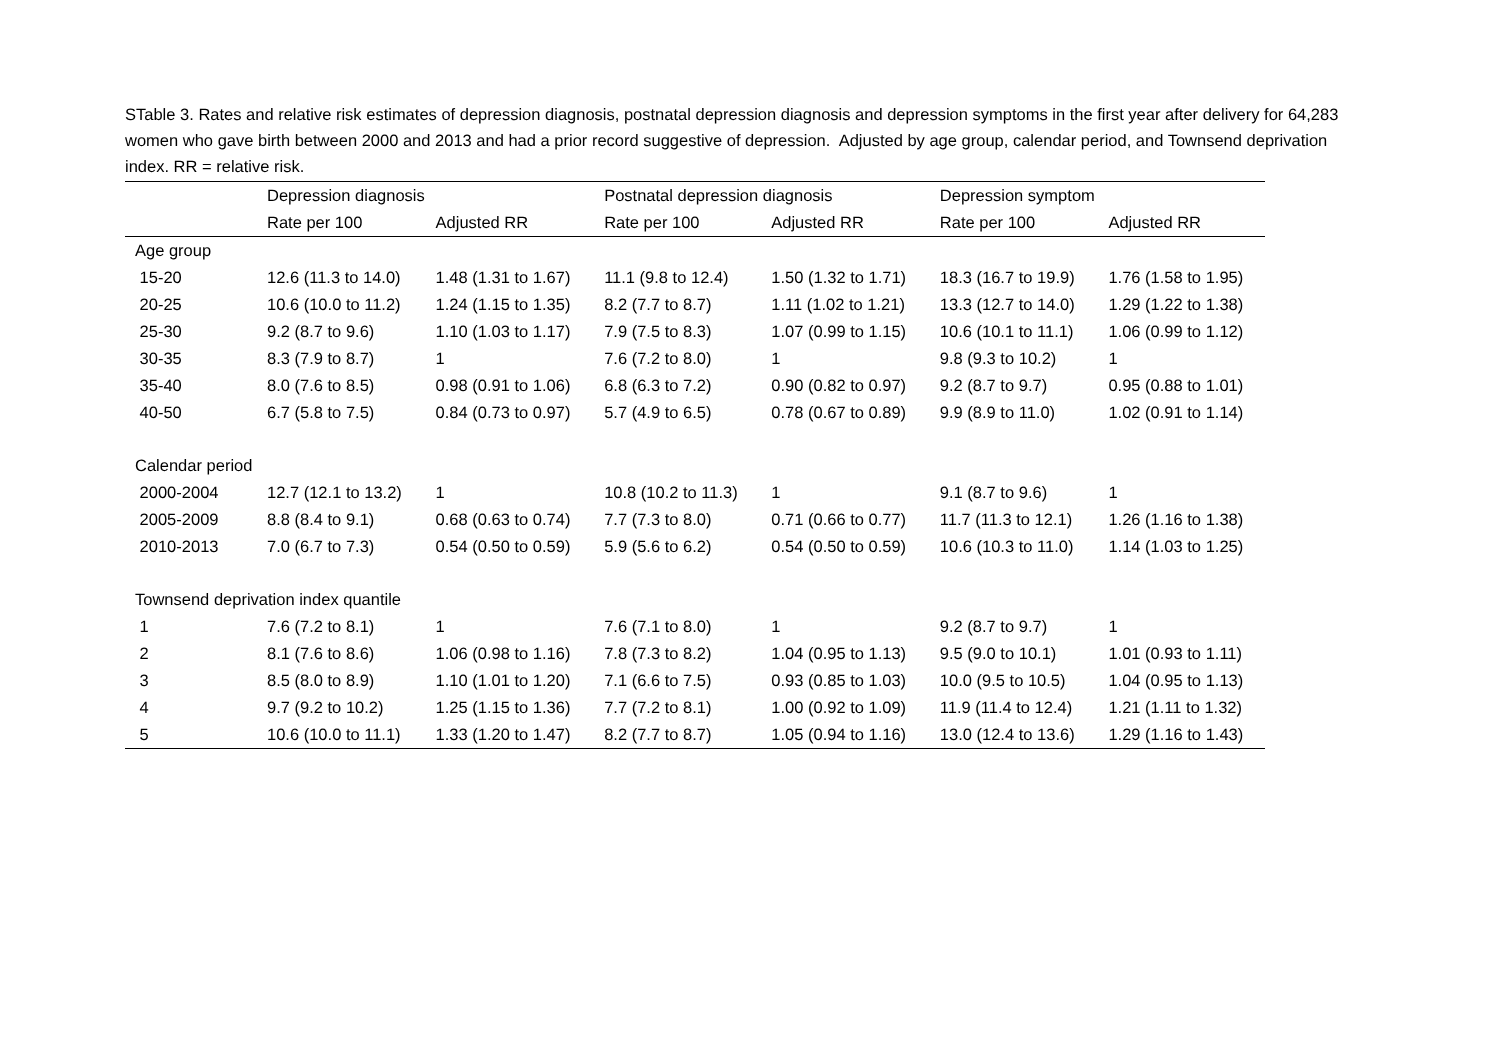STable 3. Rates and relative risk estimates of depression diagnosis, postnatal depression diagnosis and depression symptoms in the first year after delivery for 64,283 women who gave birth between 2000 and 2013 and had a prior record suggestive of depression. Adjusted by age group, calendar period, and Townsend deprivation index. RR = relative risk.
| | Depression diagnosis | | Postnatal depression diagnosis | | Depression symptom | |
| --- | --- | --- | --- | --- | --- | --- |
| | Rate per 100 | Adjusted RR | Rate per 100 | Adjusted RR | Rate per 100 | Adjusted RR |
| Age group | | | | | | |
| 15-20 | 12.6 (11.3 to 14.0) | 1.48 (1.31 to 1.67) | 11.1 (9.8 to 12.4) | 1.50 (1.32 to 1.71) | 18.3 (16.7 to 19.9) | 1.76 (1.58 to 1.95) |
| 20-25 | 10.6 (10.0 to 11.2) | 1.24 (1.15 to 1.35) | 8.2 (7.7 to 8.7) | 1.11 (1.02 to 1.21) | 13.3 (12.7 to 14.0) | 1.29 (1.22 to 1.38) |
| 25-30 | 9.2 (8.7 to 9.6) | 1.10 (1.03 to 1.17) | 7.9 (7.5 to 8.3) | 1.07 (0.99 to 1.15) | 10.6 (10.1 to 11.1) | 1.06 (0.99 to 1.12) |
| 30-35 | 8.3 (7.9 to 8.7) | 1 | 7.6 (7.2 to 8.0) | 1 | 9.8 (9.3 to 10.2) | 1 |
| 35-40 | 8.0 (7.6 to 8.5) | 0.98 (0.91 to 1.06) | 6.8 (6.3 to 7.2) | 0.90 (0.82 to 0.97) | 9.2 (8.7 to 9.7) | 0.95 (0.88 to 1.01) |
| 40-50 | 6.7 (5.8 to 7.5) | 0.84 (0.73 to 0.97) | 5.7 (4.9 to 6.5) | 0.78 (0.67 to 0.89) | 9.9 (8.9 to 11.0) | 1.02 (0.91 to 1.14) |
| Calendar period | | | | | | |
| 2000-2004 | 12.7 (12.1 to 13.2) | 1 | 10.8 (10.2 to 11.3) | 1 | 9.1 (8.7 to 9.6) | 1 |
| 2005-2009 | 8.8 (8.4 to 9.1) | 0.68 (0.63 to 0.74) | 7.7 (7.3 to 8.0) | 0.71 (0.66 to 0.77) | 11.7 (11.3 to 12.1) | 1.26 (1.16 to 1.38) |
| 2010-2013 | 7.0 (6.7 to 7.3) | 0.54 (0.50 to 0.59) | 5.9 (5.6 to 6.2) | 0.54 (0.50 to 0.59) | 10.6 (10.3 to 11.0) | 1.14 (1.03 to 1.25) |
| Townsend deprivation index quantile | | | | | | |
| 1 | 7.6 (7.2 to 8.1) | 1 | 7.6 (7.1 to 8.0) | 1 | 9.2 (8.7 to 9.7) | 1 |
| 2 | 8.1 (7.6 to 8.6) | 1.06 (0.98 to 1.16) | 7.8 (7.3 to 8.2) | 1.04 (0.95 to 1.13) | 9.5 (9.0 to 10.1) | 1.01 (0.93 to 1.11) |
| 3 | 8.5 (8.0 to 8.9) | 1.10 (1.01 to 1.20) | 7.1 (6.6 to 7.5) | 0.93 (0.85 to 1.03) | 10.0 (9.5 to 10.5) | 1.04 (0.95 to 1.13) |
| 4 | 9.7 (9.2 to 10.2) | 1.25 (1.15 to 1.36) | 7.7 (7.2 to 8.1) | 1.00 (0.92 to 1.09) | 11.9 (11.4 to 12.4) | 1.21 (1.11 to 1.32) |
| 5 | 10.6 (10.0 to 11.1) | 1.33 (1.20 to 1.47) | 8.2 (7.7 to 8.7) | 1.05 (0.94 to 1.16) | 13.0 (12.4 to 13.6) | 1.29 (1.16 to 1.43) |